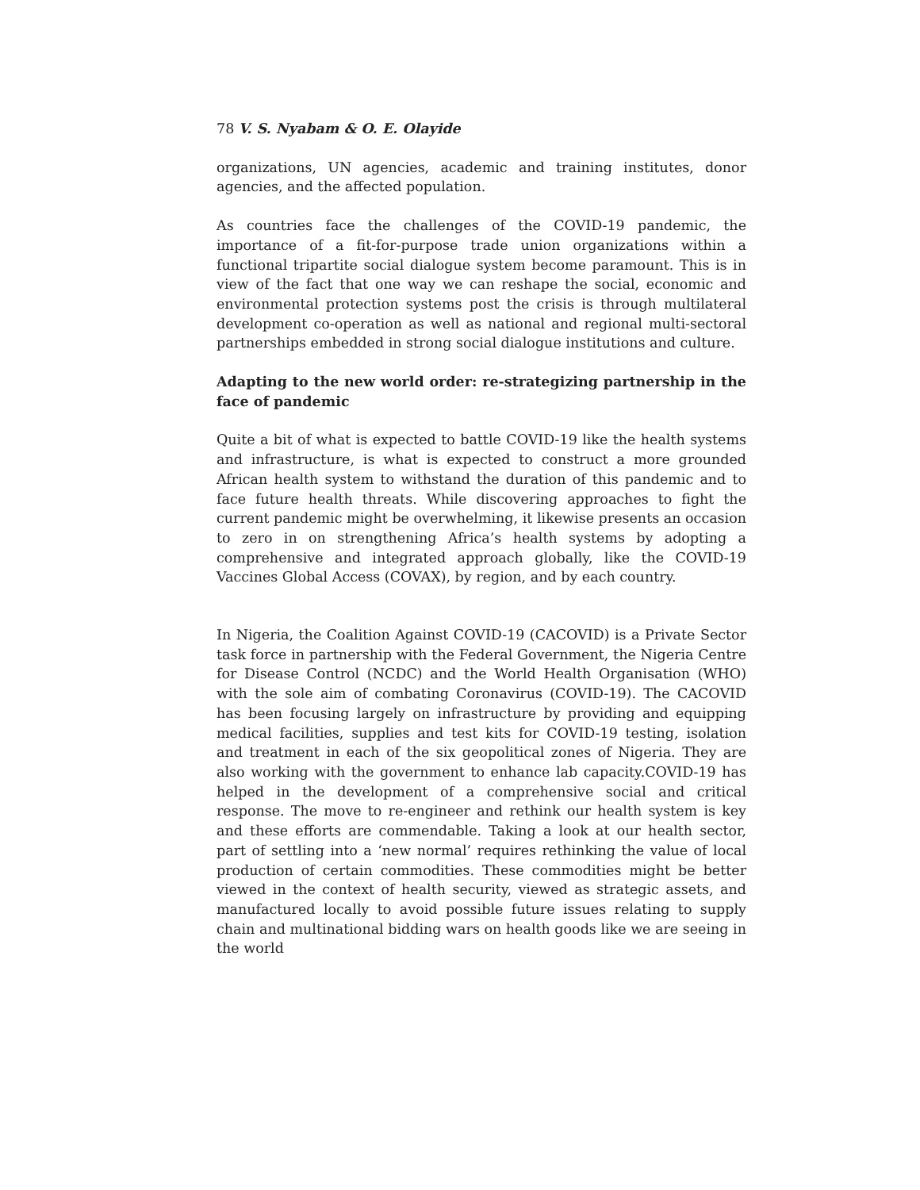78 V. S. Nyabam & O. E. Olayide
organizations, UN agencies, academic and training institutes, donor agencies, and the affected population.
As countries face the challenges of the COVID-19 pandemic, the importance of a fit-for-purpose trade union organizations within a functional tripartite social dialogue system become paramount. This is in view of the fact that one way we can reshape the social, economic and environmental protection systems post the crisis is through multilateral development co-operation as well as national and regional multi-sectoral partnerships embedded in strong social dialogue institutions and culture.
Adapting to the new world order: re-strategizing partnership in the face of pandemic
Quite a bit of what is expected to battle COVID-19 like the health systems and infrastructure, is what is expected to construct a more grounded African health system to withstand the duration of this pandemic and to face future health threats. While discovering approaches to fight the current pandemic might be overwhelming, it likewise presents an occasion to zero in on strengthening Africa’s health systems by adopting a comprehensive and integrated approach globally, like the COVID-19 Vaccines Global Access (COVAX), by region, and by each country.
In Nigeria, the Coalition Against COVID-19 (CACOVID) is a Private Sector task force in partnership with the Federal Government, the Nigeria Centre for Disease Control (NCDC) and the World Health Organisation (WHO) with the sole aim of combating Coronavirus (COVID-19). The CACOVID has been focusing largely on infrastructure by providing and equipping medical facilities, supplies and test kits for COVID-19 testing, isolation and treatment in each of the six geopolitical zones of Nigeria. They are also working with the government to enhance lab capacity.COVID-19 has helped in the development of a comprehensive social and critical response. The move to re-engineer and rethink our health system is key and these efforts are commendable. Taking a look at our health sector, part of settling into a ‘new normal’ requires rethinking the value of local production of certain commodities. These commodities might be better viewed in the context of health security, viewed as strategic assets, and manufactured locally to avoid possible future issues relating to supply chain and multinational bidding wars on health goods like we are seeing in the world